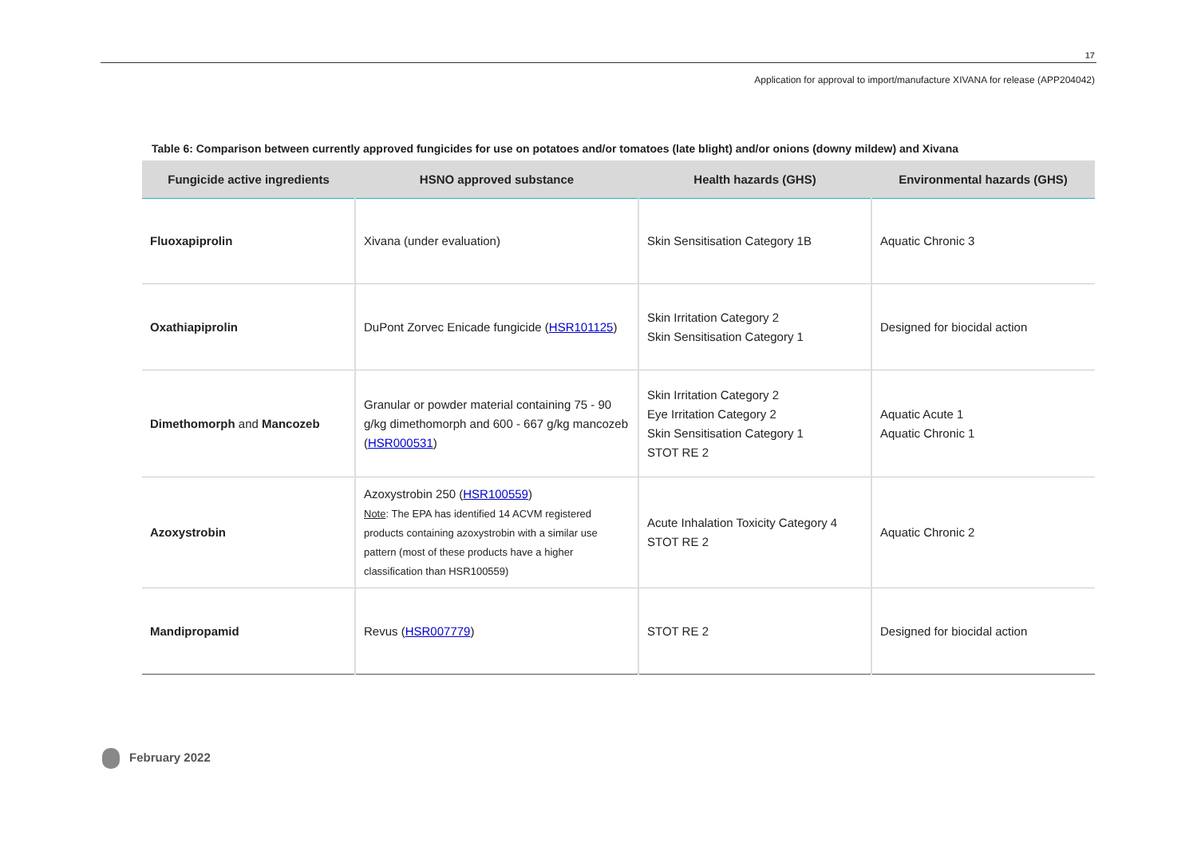17
Application for approval to import/manufacture XIVANA for release (APP204042)
Table 6: Comparison between currently approved fungicides for use on potatoes and/or tomatoes (late blight) and/or onions (downy mildew) and Xivana
| Fungicide active ingredients | HSNO approved substance | Health hazards (GHS) | Environmental hazards (GHS) |
| --- | --- | --- | --- |
| Fluoxapiprolin | Xivana (under evaluation) | Skin Sensitisation Category 1B | Aquatic Chronic 3 |
| Oxathiapiprolin | DuPont Zorvec Enicade fungicide ( HSR101125 ) | Skin Irritation Category 2 Skin Sensitisation Category 1 | Designed for biocidal action |
| Dimethomorph and Mancozeb | Granular or powder material containing 75 - 90 g/kg dimethomorph and 600 - 667 g/kg mancozeb ( HSR000531 ) | Skin Irritation Category 2 Eye Irritation Category 2 Skin Sensitisation Category 1 STOT RE 2 | Aquatic Acute 1 Aquatic Chronic 1 |
| Azoxystrobin | Azoxystrobin 250 ( HSR100559 ) Note : The EPA has identified 14 ACVM registered products containing azoxystrobin with a similar use pattern (most of these products have a higher classification than HSR100559) | Acute Inhalation Toxicity Category 4 STOT RE 2 | Aquatic Chronic 2 |
| Mandipropamid | Revus ( HSR007779 ) | STOT RE 2 | Designed for biocidal action |
February 2022